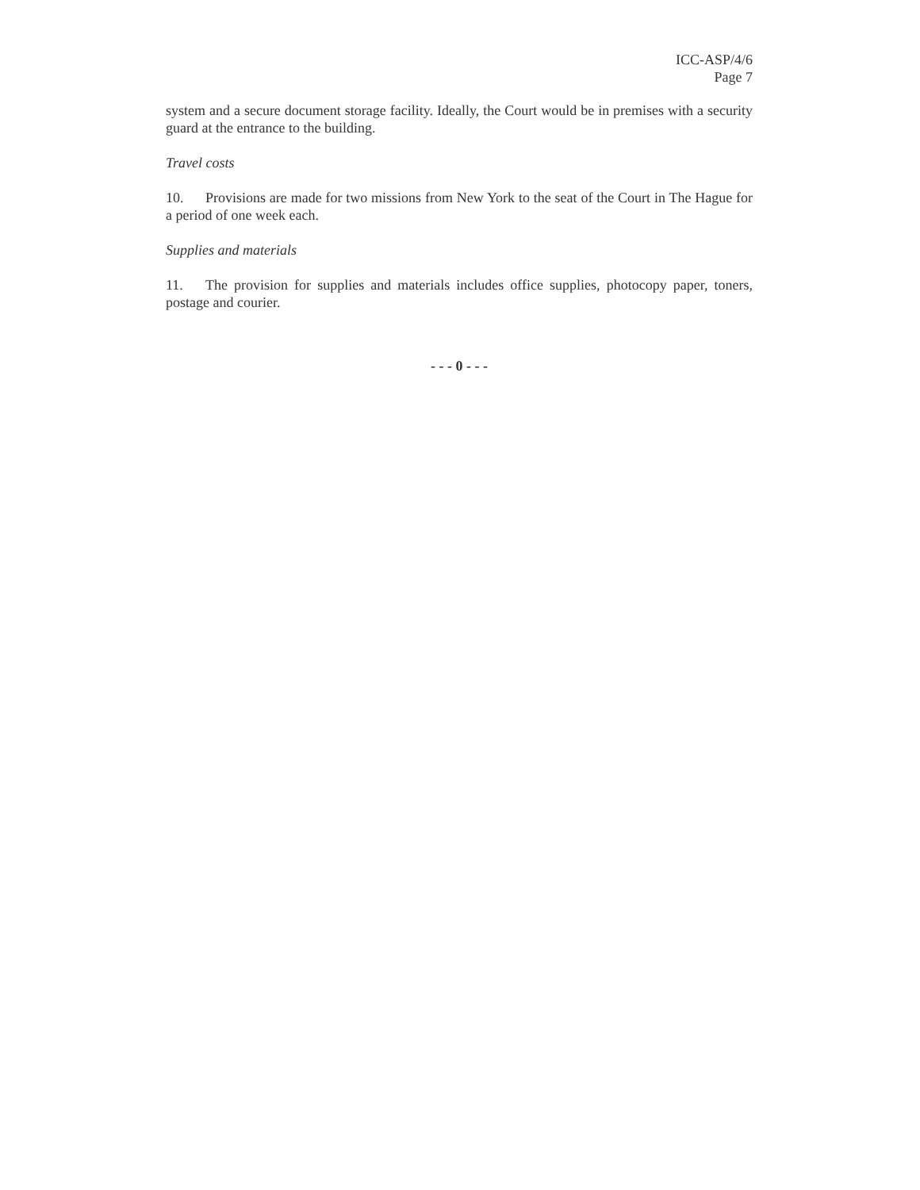ICC-ASP/4/6
Page 7
system and a secure document storage facility. Ideally, the Court would be in premises with a security guard at the entrance to the building.
Travel costs
10. Provisions are made for two missions from New York to the seat of the Court in The Hague for a period of one week each.
Supplies and materials
11. The provision for supplies and materials includes office supplies, photocopy paper, toners, postage and courier.
- - - 0 - - -